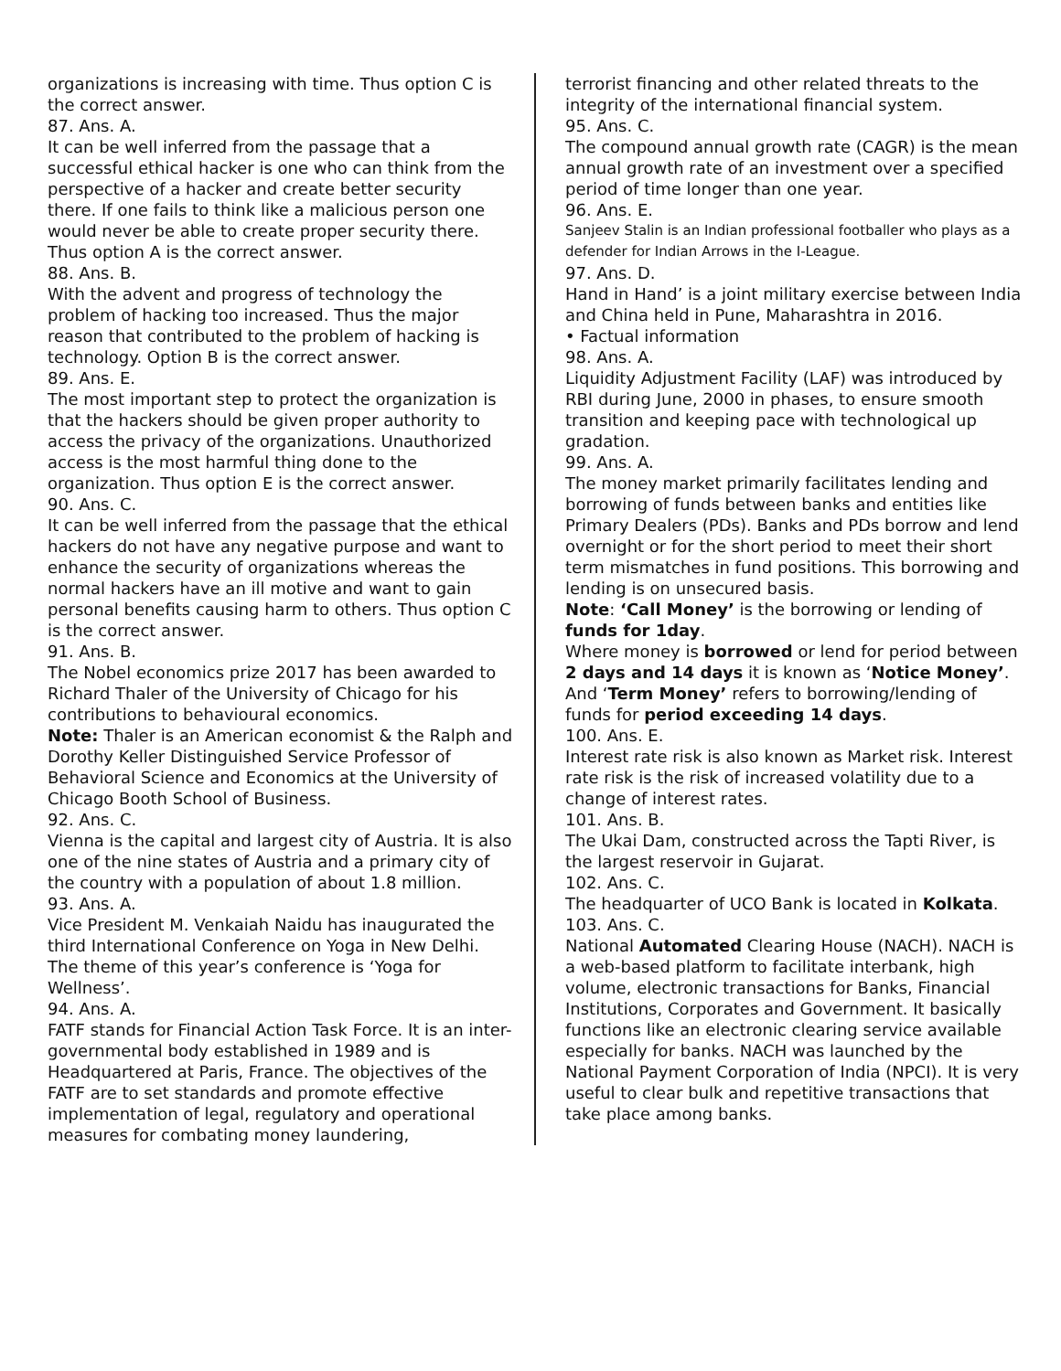organizations is increasing with time. Thus option C is the correct answer.
87. Ans. A.
It can be well inferred from the passage that a successful ethical hacker is one who can think from the perspective of a hacker and create better security there. If one fails to think like a malicious person one would never be able to create proper security there. Thus option A is the correct answer.
88. Ans. B.
With the advent and progress of technology the problem of hacking too increased. Thus the major reason that contributed to the problem of hacking is technology. Option B is the correct answer.
89. Ans. E.
The most important step to protect the organization is that the hackers should be given proper authority to access the privacy of the organizations. Unauthorized access is the most harmful thing done to the organization. Thus option E is the correct answer.
90. Ans. C.
It can be well inferred from the passage that the ethical hackers do not have any negative purpose and want to enhance the security of organizations whereas the normal hackers have an ill motive and want to gain personal benefits causing harm to others. Thus option C is the correct answer.
91. Ans. B.
The Nobel economics prize 2017 has been awarded to Richard Thaler of the University of Chicago for his contributions to behavioural economics.
Note: Thaler is an American economist & the Ralph and Dorothy Keller Distinguished Service Professor of Behavioral Science and Economics at the University of Chicago Booth School of Business.
92. Ans. C.
Vienna is the capital and largest city of Austria. It is also one of the nine states of Austria and a primary city of the country with a population of about 1.8 million.
93. Ans. A.
Vice President M. Venkaiah Naidu has inaugurated the third International Conference on Yoga in New Delhi. The theme of this year’s conference is ‘Yoga for Wellness’.
94. Ans. A.
FATF stands for Financial Action Task Force. It is an inter-governmental body established in 1989 and is Headquartered at Paris, France. The objectives of the FATF are to set standards and promote effective implementation of legal, regulatory and operational measures for combating money laundering,
terrorist financing and other related threats to the integrity of the international financial system.
95. Ans. C.
The compound annual growth rate (CAGR) is the mean annual growth rate of an investment over a specified period of time longer than one year.
96. Ans. E.
Sanjeev Stalin is an Indian professional footballer who plays as a defender for Indian Arrows in the I-League.
97. Ans. D.
Hand in Hand’ is a joint military exercise between India and China held in Pune, Maharashtra in 2016.
• Factual information
98. Ans. A.
Liquidity Adjustment Facility (LAF) was introduced by RBI during June, 2000 in phases, to ensure smooth transition and keeping pace with technological up gradation.
99. Ans. A.
The money market primarily facilitates lending and borrowing of funds between banks and entities like Primary Dealers (PDs). Banks and PDs borrow and lend overnight or for the short period to meet their short term mismatches in fund positions. This borrowing and lending is on unsecured basis.
Note: ‘Call Money’ is the borrowing or lending of funds for 1day.
Where money is borrowed or lend for period between 2 days and 14 days it is known as ‘Notice Money’. And ‘Term Money’ refers to borrowing/lending of funds for period exceeding 14 days.
100. Ans. E.
Interest rate risk is also known as Market risk. Interest rate risk is the risk of increased volatility due to a change of interest rates.
101. Ans. B.
The Ukai Dam, constructed across the Tapti River, is the largest reservoir in Gujarat.
102. Ans. C.
The headquarter of UCO Bank is located in Kolkata.
103. Ans. C.
National Automated Clearing House (NACH). NACH is a web-based platform to facilitate interbank, high volume, electronic transactions for Banks, Financial Institutions, Corporates and Government. It basically functions like an electronic clearing service available especially for banks. NACH was launched by the National Payment Corporation of India (NPCI). It is very useful to clear bulk and repetitive transactions that take place among banks.